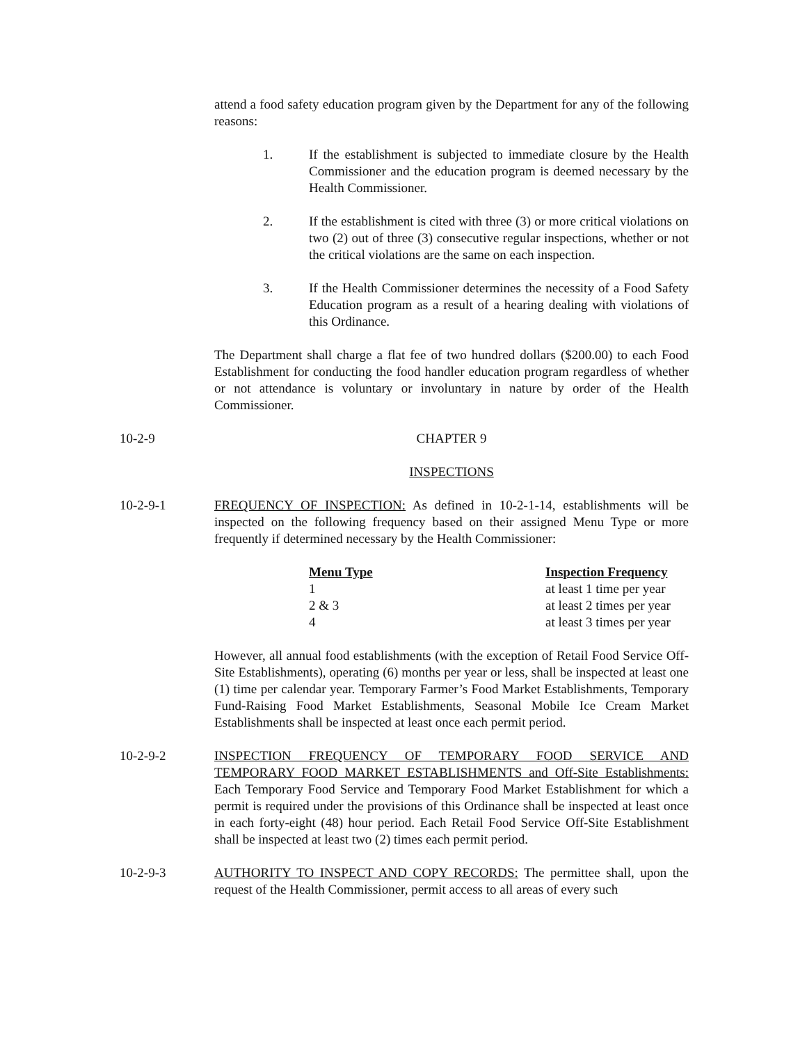attend a food safety education program given by the Department for any of the following reasons:
1. If the establishment is subjected to immediate closure by the Health Commissioner and the education program is deemed necessary by the Health Commissioner.
2. If the establishment is cited with three (3) or more critical violations on two (2) out of three (3) consecutive regular inspections, whether or not the critical violations are the same on each inspection.
3. If the Health Commissioner determines the necessity of a Food Safety Education program as a result of a hearing dealing with violations of this Ordinance.
The Department shall charge a flat fee of two hundred dollars ($200.00) to each Food Establishment for conducting the food handler education program regardless of whether or not attendance is voluntary or involuntary in nature by order of the Health Commissioner.
10-2-9 CHAPTER 9
INSPECTIONS
10-2-9-1 FREQUENCY OF INSPECTION: As defined in 10-2-1-14, establishments will be inspected on the following frequency based on their assigned Menu Type or more frequently if determined necessary by the Health Commissioner:
| Menu Type | Inspection Frequency |
| --- | --- |
| 1 | at least 1 time per year |
| 2 & 3 | at least 2 times per year |
| 4 | at least 3 times per year |
However, all annual food establishments (with the exception of Retail Food Service Off-Site Establishments), operating (6) months per year or less, shall be inspected at least one (1) time per calendar year. Temporary Farmer’s Food Market Establishments, Temporary Fund-Raising Food Market Establishments, Seasonal Mobile Ice Cream Market Establishments shall be inspected at least once each permit period.
10-2-9-2 INSPECTION FREQUENCY OF TEMPORARY FOOD SERVICE AND TEMPORARY FOOD MARKET ESTABLISHMENTS and Off-Site Establishments: Each Temporary Food Service and Temporary Food Market Establishment for which a permit is required under the provisions of this Ordinance shall be inspected at least once in each forty-eight (48) hour period. Each Retail Food Service Off-Site Establishment shall be inspected at least two (2) times each permit period.
10-2-9-3 AUTHORITY TO INSPECT AND COPY RECORDS: The permittee shall, upon the request of the Health Commissioner, permit access to all areas of every such